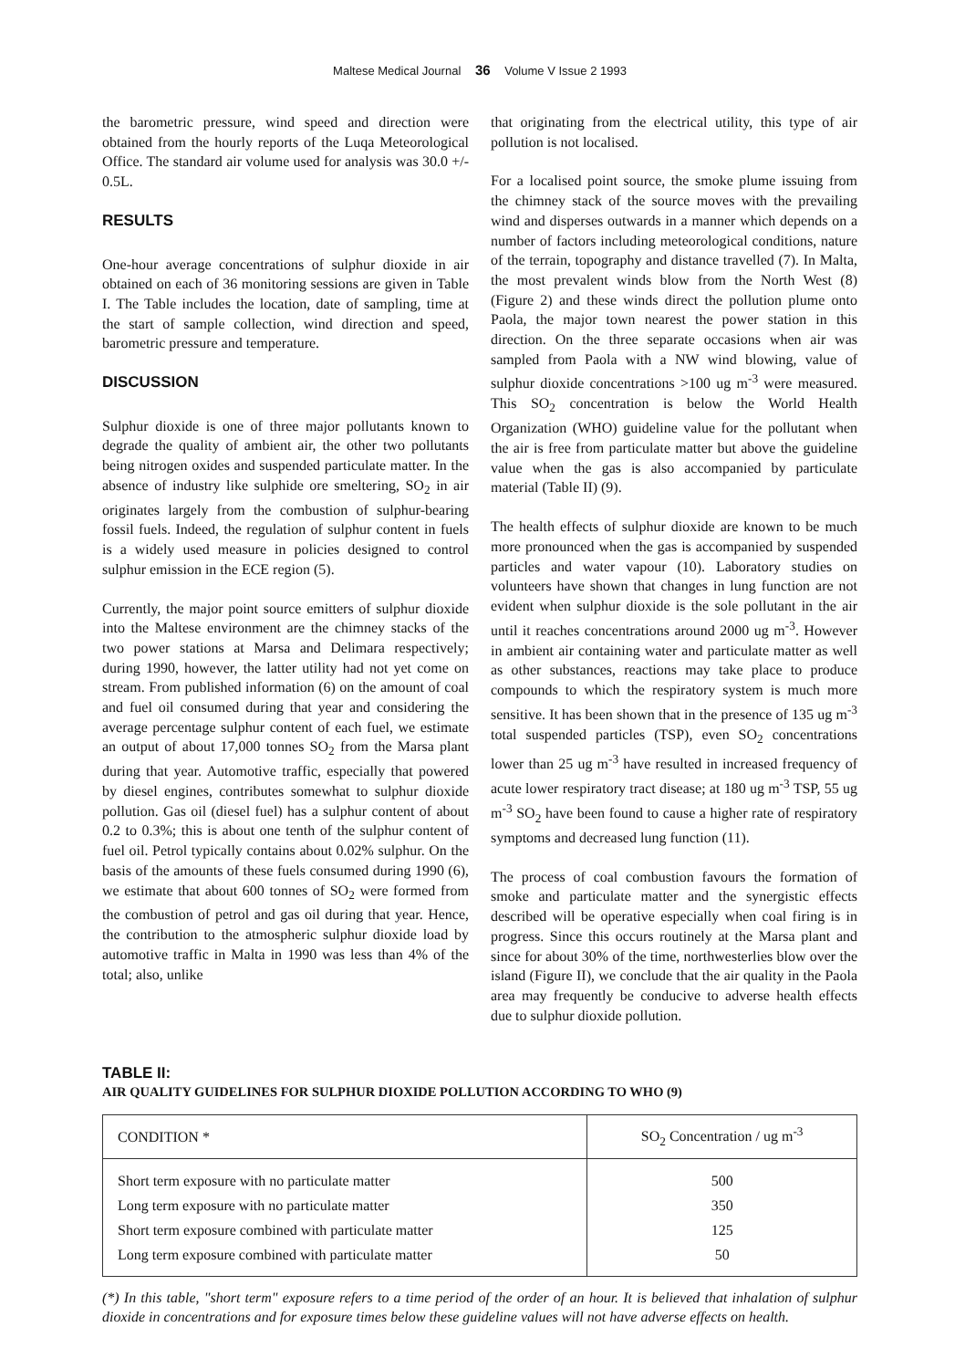Maltese Medical Journal 36 Volume V Issue 2 1993
the barometric pressure, wind speed and direction were obtained from the hourly reports of the Luqa Meteorological Office. The standard air volume used for analysis was 30.0 +/- 0.5L.
RESULTS
One-hour average concentrations of sulphur dioxide in air obtained on each of 36 monitoring sessions are given in Table I. The Table includes the location, date of sampling, time at the start of sample collection, wind direction and speed, barometric pressure and temperature.
DISCUSSION
Sulphur dioxide is one of three major pollutants known to degrade the quality of ambient air, the other two pollutants being nitrogen oxides and suspended particulate matter. In the absence of industry like sulphide ore smeltering, SO<sub>2</sub> in air originates largely from the combustion of sulphur-bearing fossil fuels. Indeed, the regulation of sulphur content in fuels is a widely used measure in policies designed to control sulphur emission in the ECE region (5).
Currently, the major point source emitters of sulphur dioxide into the Maltese environment are the chimney stacks of the two power stations at Marsa and Delimara respectively; during 1990, however, the latter utility had not yet come on stream. From published information (6) on the amount of coal and fuel oil consumed during that year and considering the average percentage sulphur content of each fuel, we estimate an output of about 17,000 tonnes SO<sub>2</sub> from the Marsa plant during that year. Automotive traffic, especially that powered by diesel engines, contributes somewhat to sulphur dioxide pollution. Gas oil (diesel fuel) has a sulphur content of about 0.2 to 0.3%; this is about one tenth of the sulphur content of fuel oil. Petrol typically contains about 0.02% sulphur. On the basis of the amounts of these fuels consumed during 1990 (6), we estimate that about 600 tonnes of SO<sub>2</sub> were formed from the combustion of petrol and gas oil during that year. Hence, the contribution to the atmospheric sulphur dioxide load by automotive traffic in Malta in 1990 was less than 4% of the total; also, unlike
that originating from the electrical utility, this type of air pollution is not localised.
For a localised point source, the smoke plume issuing from the chimney stack of the source moves with the prevailing wind and disperses outwards in a manner which depends on a number of factors including meteorological conditions, nature of the terrain, topography and distance travelled (7). In Malta, the most prevalent winds blow from the North West (8) (Figure 2) and these winds direct the pollution plume onto Paola, the major town nearest the power station in this direction. On the three separate occasions when air was sampled from Paola with a NW wind blowing, value of sulphur dioxide concentrations >100 ug m<sup>-3</sup> were measured. This SO<sub>2</sub> concentration is below the World Health Organization (WHO) guideline value for the pollutant when the air is free from particulate matter but above the guideline value when the gas is also accompanied by particulate material (Table II) (9).
The health effects of sulphur dioxide are known to be much more pronounced when the gas is accompanied by suspended particles and water vapour (10). Laboratory studies on volunteers have shown that changes in lung function are not evident when sulphur dioxide is the sole pollutant in the air until it reaches concentrations around 2000 ug m<sup>-3</sup>. However in ambient air containing water and particulate matter as well as other substances, reactions may take place to produce compounds to which the respiratory system is much more sensitive. It has been shown that in the presence of 135 ug m<sup>-3</sup> total suspended particles (TSP), even SO<sub>2</sub> concentrations lower than 25 ug m<sup>-3</sup> have resulted in increased frequency of acute lower respiratory tract disease; at 180 ug m<sup>-3</sup> TSP, 55 ug m<sup>-3</sup> SO<sub>2</sub> have been found to cause a higher rate of respiratory symptoms and decreased lung function (11).
The process of coal combustion favours the formation of smoke and particulate matter and the synergistic effects described will be operative especially when coal firing is in progress. Since this occurs routinely at the Marsa plant and since for about 30% of the time, northwesterlies blow over the island (Figure II), we conclude that the air quality in the Paola area may frequently be conducive to adverse health effects due to sulphur dioxide pollution.
TABLE II:
AIR QUALITY GUIDELINES FOR SULPHUR DIOXIDE POLLUTION ACCORDING TO WHO (9)
| CONDITION * | SO<sub>2</sub> Concentration / ug m<sup>-3</sup> |
| --- | --- |
| Short term exposure with no particulate matter | 500 |
| Long term exposure with no particulate matter | 350 |
| Short term exposure combined with particulate matter | 125 |
| Long term exposure combined with particulate matter | 50 |
(*) In this table, "short term" exposure refers to a time period of the order of an hour. It is believed that inhalation of sulphur dioxide in concentrations and for exposure times below these guideline values will not have adverse effects on health.